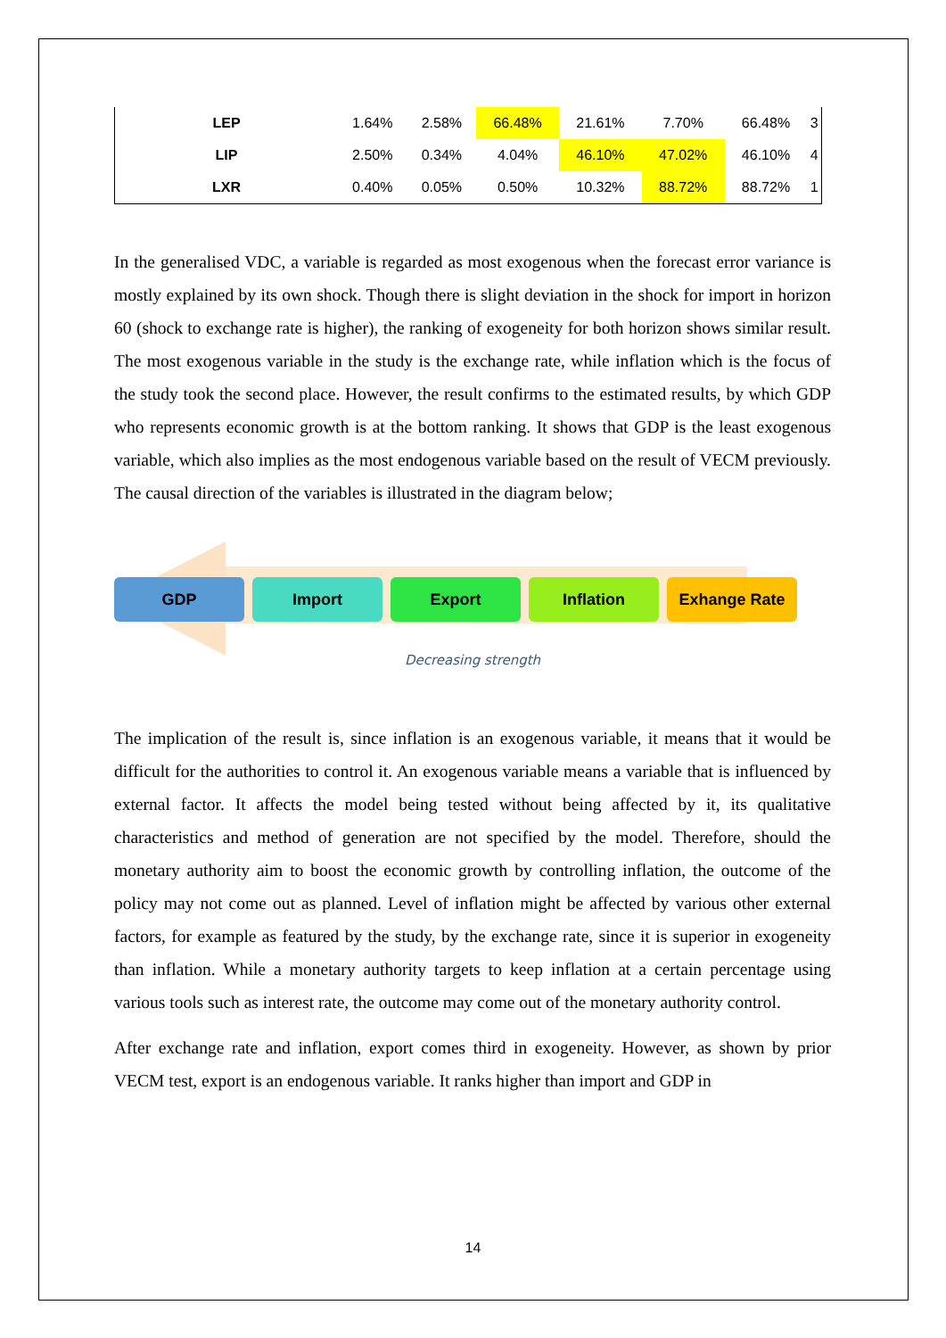| LEP | 1.64% | 2.58% | 66.48% | 21.61% | 7.70% | 66.48% | 3 |
| LIP | 2.50% | 0.34% | 4.04% | 46.10% | 47.02% | 46.10% | 4 |
| LXR | 0.40% | 0.05% | 0.50% | 10.32% | 88.72% | 88.72% | 1 |
In the generalised VDC, a variable is regarded as most exogenous when the forecast error variance is mostly explained by its own shock. Though there is slight deviation in the shock for import in horizon 60 (shock to exchange rate is higher), the ranking of exogeneity for both horizon shows similar result. The most exogenous variable in the study is the exchange rate, while inflation which is the focus of the study took the second place. However, the result confirms to the estimated results, by which GDP who represents economic growth is at the bottom ranking. It shows that GDP is the least exogenous variable, which also implies as the most endogenous variable based on the result of VECM previously. The causal direction of the variables is illustrated in the diagram below;
GDP Import Export Inflation Exhange Rate
Decreasing strength
The implication of the result is, since inflation is an exogenous variable, it means that it would be difficult for the authorities to control it. An exogenous variable means a variable that is influenced by external factor. It affects the model being tested without being affected by it, its qualitative characteristics and method of generation are not specified by the model. Therefore, should the monetary authority aim to boost the economic growth by controlling inflation, the outcome of the policy may not come out as planned. Level of inflation might be affected by various other external factors, for example as featured by the study, by the exchange rate, since it is superior in exogeneity than inflation. While a monetary authority targets to keep inflation at a certain percentage using various tools such as interest rate, the outcome may come out of the monetary authority control.
After exchange rate and inflation, export comes third in exogeneity. However, as shown by prior VECM test, export is an endogenous variable. It ranks higher than import and GDP in
14